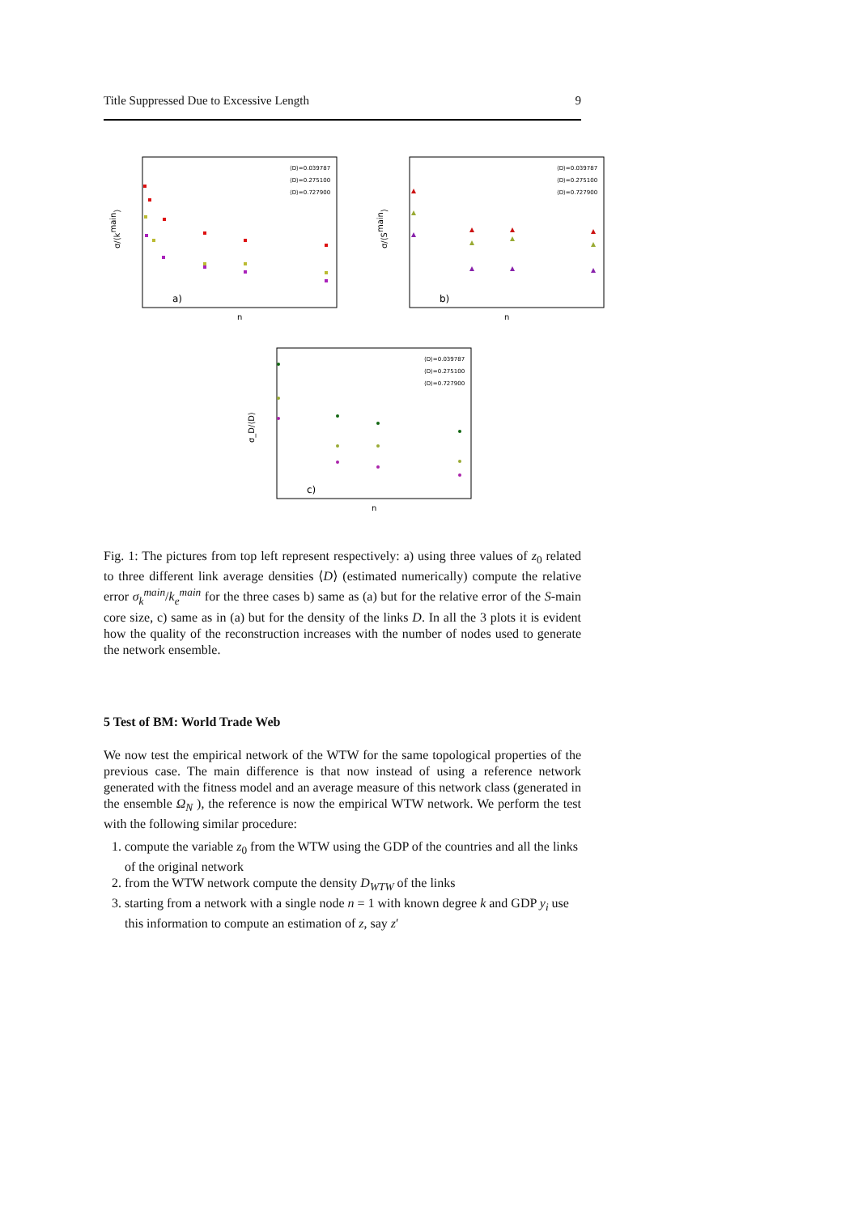Title Suppressed Due to Excessive Length 9
a)
n
σ/⟨kmain⟩
⟨D⟩=0.039787
⟨D⟩=0.275100
⟨D⟩=0.727900
b)
n
σ/⟨Smain⟩
⟨D⟩=0.039787
⟨D⟩=0.275100
⟨D⟩=0.727900
c)
n
σ_D/⟨D⟩
⟨D⟩=0.039787
⟨D⟩=0.275100
⟨D⟩=0.727900
Fig. 1: The pictures from top left represent respectively: a) using three values of z<sub>0</sub> related to three different link average densities ⟨D⟩ (estimated numerically) compute the relative error σ<sub>k</sub><sup>main</sup>/k<sub>e</sub><sup>main</sup> for the three cases b) same as (a) but for the relative error of the S-main core size, c) same as in (a) but for the density of the links D. In all the 3 plots it is evident how the quality of the reconstruction increases with the number of nodes used to generate the network ensemble.
5 Test of BM: World Trade Web
We now test the empirical network of the WTW for the same topological properties of the previous case. The main difference is that now instead of using a reference network generated with the fitness model and an average measure of this network class (generated in the ensemble Ω<sub>N</sub> ), the reference is now the empirical WTW network. We perform the test with the following similar procedure:
1. compute the variable z<sub>0</sub> from the WTW using the GDP of the countries and all the links of the original network
2. from the WTW network compute the density D<sub>WTW</sub> of the links
3. starting from a network with a single node n = 1 with known degree k and GDP y<sub>i</sub> use this information to compute an estimation of z, say z′